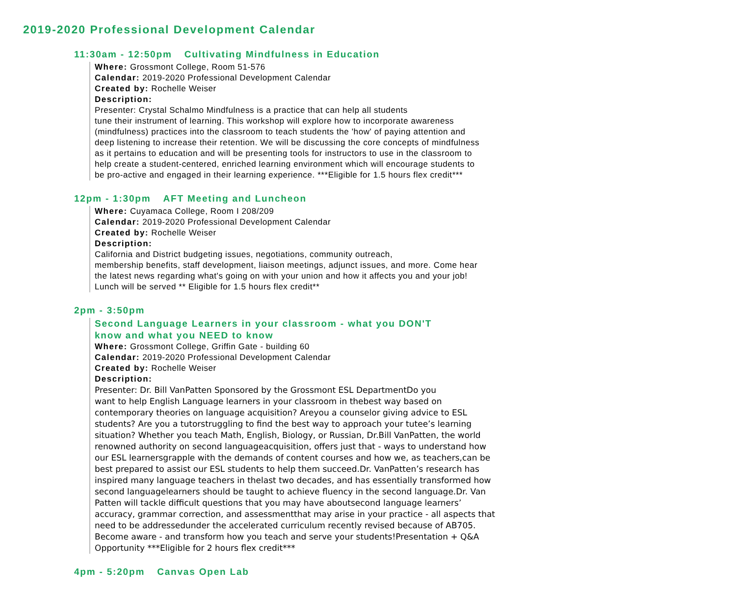2019-2020 Professional Development Calendar
11:30am - 12:50pm Cultivating Mindfulness in Education
Where: Grossmont College, Room 51-576
Calendar: 2019-2020 Professional Development Calendar
Created by: Rochelle Weiser
Description:
Presenter: Crystal Schalmo Mindfulness is a practice that can help all students
tune their instrument of learning. This workshop will explore how to incorporate awareness
(mindfulness) practices into the classroom to teach students the 'how' of paying attention and
deep listening to increase their retention. We will be discussing the core concepts of mindfulness
as it pertains to education and will be presenting tools for instructors to use in the classroom to
help create a student-centered, enriched learning environment which will encourage students to
be pro-active and engaged in their learning experience. ***Eligible for 1.5 hours flex credit***
12pm - 1:30pm AFT Meeting and Luncheon
Where: Cuyamaca College, Room I 208/209
Calendar: 2019-2020 Professional Development Calendar
Created by: Rochelle Weiser
Description:
California and District budgeting issues, negotiations, community outreach,
membership benefits, staff development, liaison meetings, adjunct issues, and more. Come hear
the latest news regarding what's going on with your union and how it affects you and your job!
Lunch will be served ** Eligible for 1.5 hours flex credit**
2pm - 3:50pm
Second Language Learners in your classroom - what you DON'T
know and what you NEED to know
Where: Grossmont College, Griffin Gate - building 60
Calendar: 2019-2020 Professional Development Calendar
Created by: Rochelle Weiser
Description:
Presenter: Dr. Bill VanPatten Sponsored by the Grossmont ESL DepartmentDo you
want to help English Language learners in your classroom in thebest way based on
contemporary theories on language acquisition? Areyou a counselor giving advice to ESL
students? Are you a tutorstruggling to find the best way to approach your tutee’s learning
situation? Whether you teach Math, English, Biology, or Russian, Dr.Bill VanPatten, the world
renowned authority on second languageacquisition, offers just that - ways to understand how
our ESL learnersgrapple with the demands of content courses and how we, as teachers,can be
best prepared to assist our ESL students to help them succeed.Dr. VanPatten’s research has
inspired many language teachers in thelast two decades, and has essentially transformed how
second languagelearners should be taught to achieve fluency in the second language.Dr. Van
Patten will tackle difficult questions that you may have aboutsecond language learners’
accuracy, grammar correction, and assessmentthat may arise in your practice - all aspects that
need to be addressedunder the accelerated curriculum recently revised because of AB705.
Become aware - and transform how you teach and serve your students!Presentation + Q&A
Opportunity ***Eligible for 2 hours flex credit***
4pm - 5:20pm Canvas Open Lab